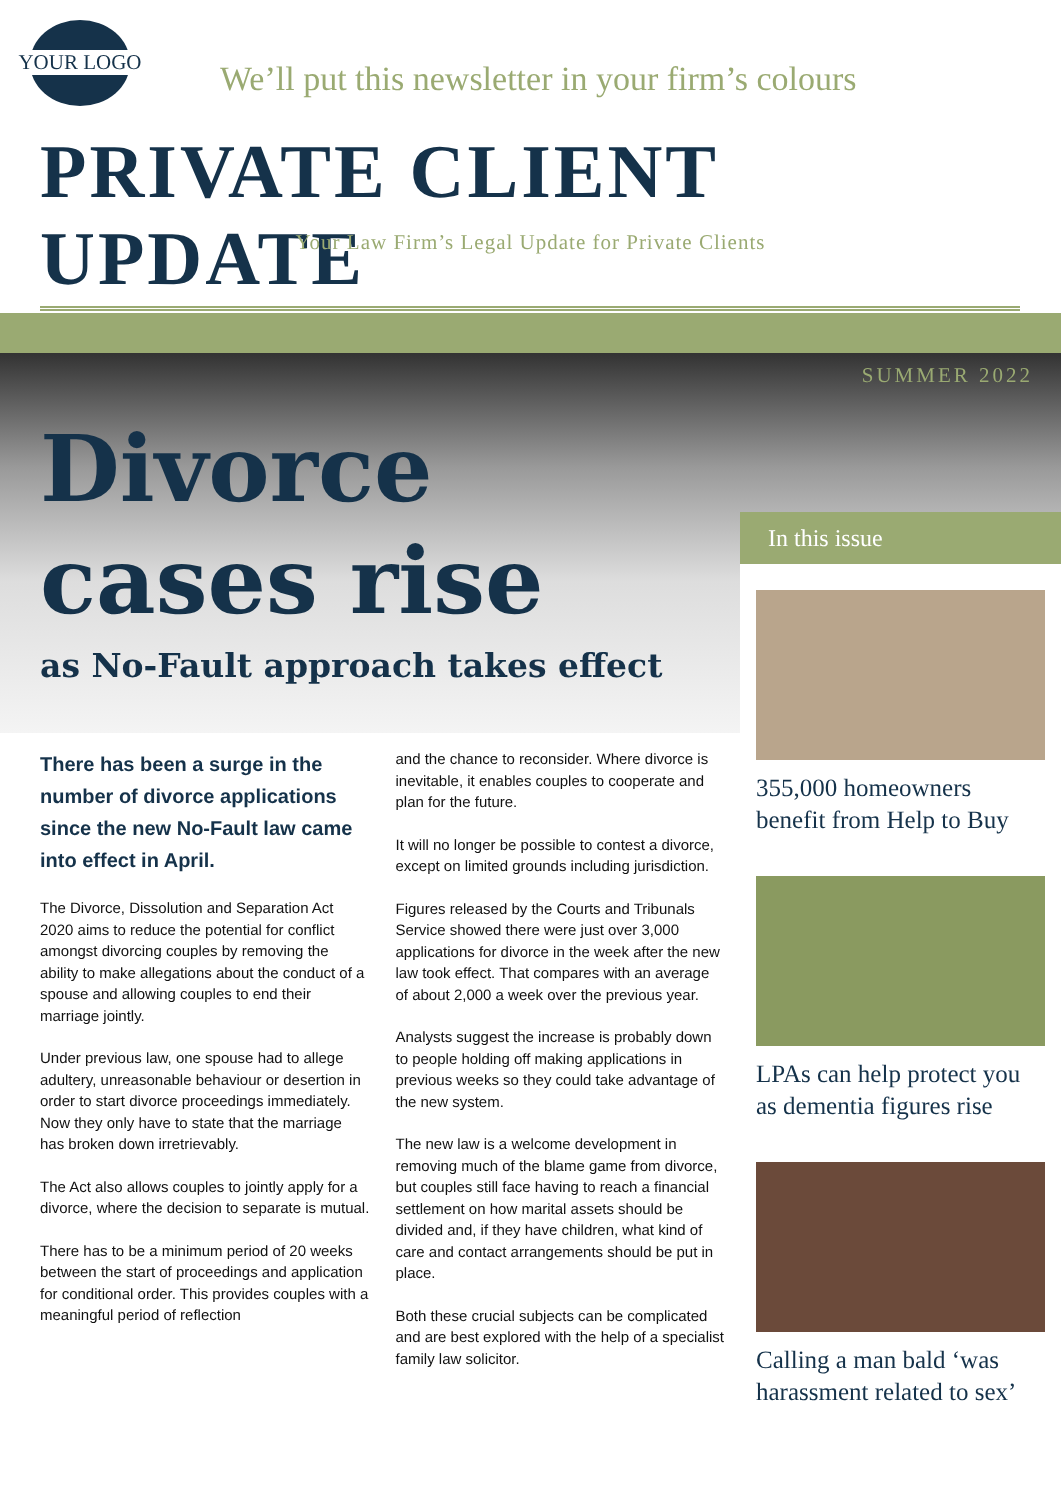YOUR LOGO
We’ll put this newsletter in your firm’s colours
PRIVATE CLIENT UPDATE
Your Law Firm’s Legal Update for Private Clients
SUMMER 2022
Divorce
cases rise
as No-Fault approach takes effect
There has been a surge in the number of divorce applications since the new No-Fault law came into effect in April.
The Divorce, Dissolution and Separation Act 2020 aims to reduce the potential for conflict amongst divorcing couples by removing the ability to make allegations about the conduct of a spouse and allowing couples to end their marriage jointly.
Under previous law, one spouse had to allege adultery, unreasonable behaviour or desertion in order to start divorce proceedings immediately. Now they only have to state that the marriage has broken down irretrievably.
The Act also allows couples to jointly apply for a divorce, where the decision to separate is mutual.
There has to be a minimum period of 20 weeks between the start of proceedings and application for conditional order. This provides couples with a meaningful period of reflection
and the chance to reconsider. Where divorce is inevitable, it enables couples to cooperate and plan for the future.
It will no longer be possible to contest a divorce, except on limited grounds including jurisdiction.
Figures released by the Courts and Tribunals Service showed there were just over 3,000 applications for divorce in the week after the new law took effect. That compares with an average of about 2,000 a week over the previous year.
Analysts suggest the increase is probably down to people holding off making applications in previous weeks so they could take advantage of the new system.
The new law is a welcome development in removing much of the blame game from divorce, but couples still face having to reach a financial settlement on how marital assets should be divided and, if they have children, what kind of care and contact arrangements should be put in place.
Both these crucial subjects can be complicated and are best explored with the help of a specialist family law solicitor.
In this issue
355,000 homeowners benefit from Help to Buy
LPAs can help protect you as dementia figures rise
Calling a man bald ‘was harassment related to sex’